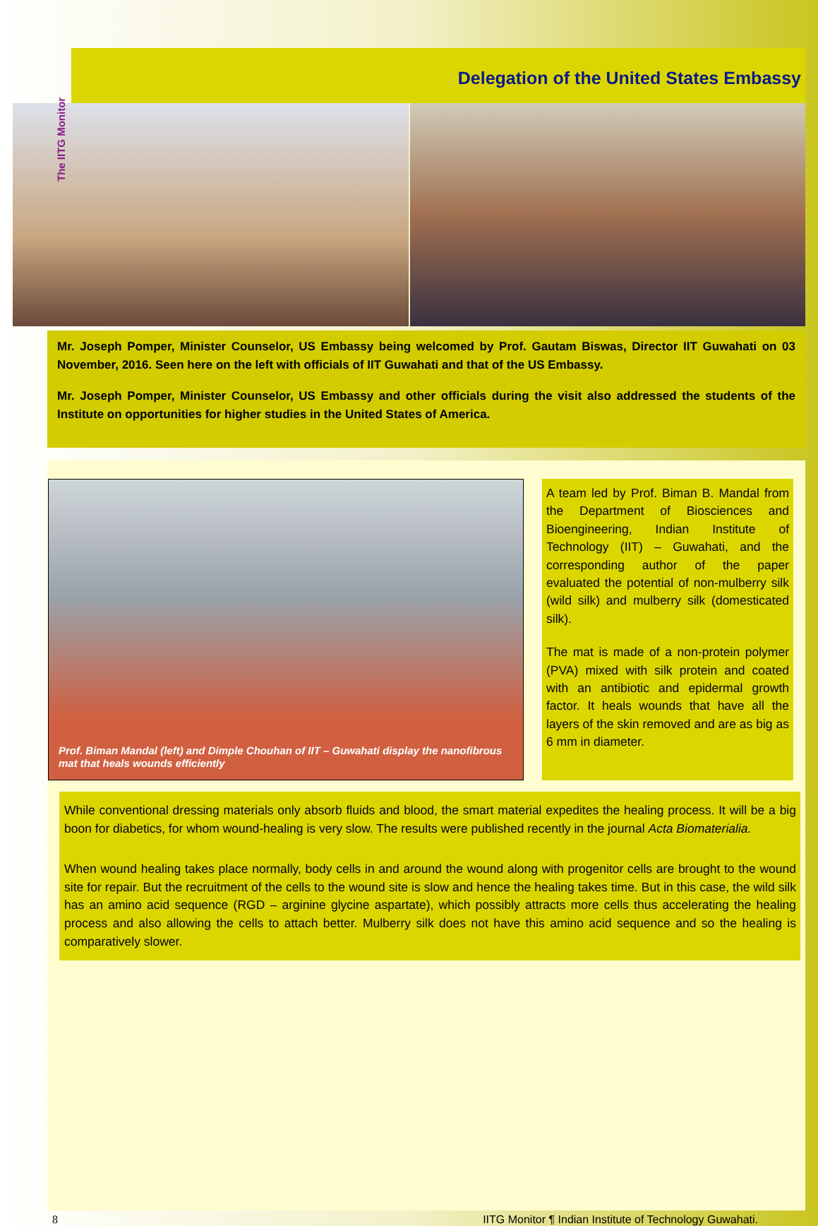The IITG Monitor
Delegation of the United States Embassy
Mr. Joseph Pomper, Minister Counselor, US Embassy being welcomed by Prof. Gautam Biswas, Director IIT Guwahati on 03 November, 2016. Seen here on the left with officials of IIT Guwahati and that of the US Embassy.
Mr. Joseph Pomper, Minister Counselor, US Embassy and other officials during the visit also addressed the students of the Institute on opportunities for higher studies in the United States of America.
Prof. Biman Mandal (left) and Dimple Chouhan of IIT – Guwahati display the nanofibrous mat that heals wounds efficiently
A team led by Prof. Biman B. Mandal from the Department of Biosciences and Bioengineering, Indian Institute of Technology (IIT) – Guwahati, and the corresponding author of the paper evaluated the potential of non-mulberry silk (wild silk) and mulberry silk (domesticated silk).
The mat is made of a non-protein polymer (PVA) mixed with silk protein and coated with an antibiotic and epidermal growth factor. It heals wounds that have all the layers of the skin removed and are as big as 6 mm in diameter.
While conventional dressing materials only absorb fluids and blood, the smart material expedites the healing process. It will be a big boon for diabetics, for whom wound-healing is very slow. The results were published recently in the journal Acta Biomaterialia.
When wound healing takes place normally, body cells in and around the wound along with progenitor cells are brought to the wound site for repair. But the recruitment of the cells to the wound site is slow and hence the healing takes time. But in this case, the wild silk has an amino acid sequence (RGD – arginine glycine aspartate), which possibly attracts more cells thus accelerating the healing process and also allowing the cells to attach better. Mulberry silk does not have this amino acid sequence and so the healing is comparatively slower.
8 IITG Monitor ¶ Indian Institute of Technology Guwahati.